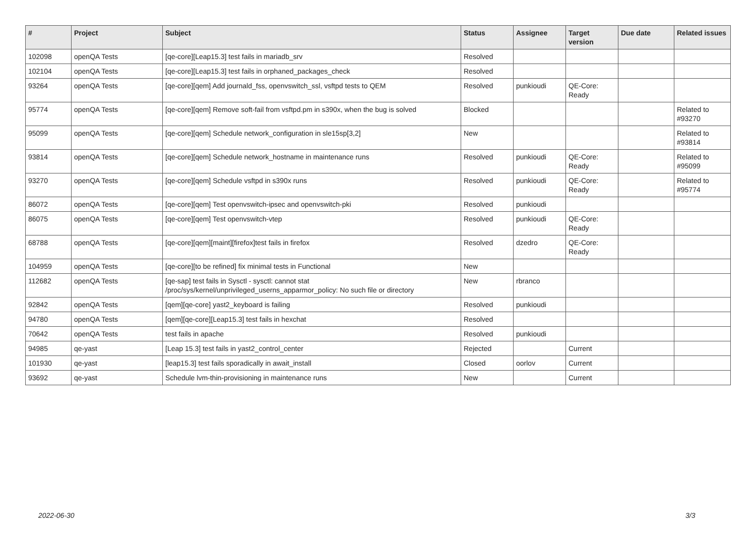| # | Project | Subject | Status | Assignee | Target version | Due date | Related issues |
| --- | --- | --- | --- | --- | --- | --- | --- |
| 102098 | openQA Tests | [qe-core][Leap15.3] test fails in mariadb_srv | Resolved | | | | |
| 102104 | openQA Tests | [qe-core][Leap15.3] test fails in orphaned_packages_check | Resolved | | | | |
| 93264 | openQA Tests | [qe-core][qem] Add journald_fss, openvswitch_ssl, vsftpd tests to QEM | Resolved | punkioudi | QE-Core: Ready | | |
| 95774 | openQA Tests | [qe-core][qem] Remove soft-fail from vsftpd.pm in s390x, when the bug is solved | Blocked | | | | Related to #93270 |
| 95099 | openQA Tests | [qe-core][qem] Schedule network_configuration in sle15sp[3,2] | New | | | | Related to #93814 |
| 93814 | openQA Tests | [qe-core][qem] Schedule network_hostname in maintenance runs | Resolved | punkioudi | QE-Core: Ready | | Related to #95099 |
| 93270 | openQA Tests | [qe-core][qem] Schedule vsftpd in s390x runs | Resolved | punkioudi | QE-Core: Ready | | Related to #95774 |
| 86072 | openQA Tests | [qe-core][qem] Test openvswitch-ipsec and openvswitch-pki | Resolved | punkioudi | | | |
| 86075 | openQA Tests | [qe-core][qem] Test openvswitch-vtep | Resolved | punkioudi | QE-Core: Ready | | |
| 68788 | openQA Tests | [qe-core][qem][maint][firefox]test fails in firefox | Resolved | dzedro | QE-Core: Ready | | |
| 104959 | openQA Tests | [qe-core][to be refined] fix minimal tests in Functional | New | | | | |
| 112682 | openQA Tests | [qe-sap] test fails in Sysctl - sysctl: cannot stat /proc/sys/kernel/unprivileged_userns_apparmor_policy: No such file or directory | New | rbranco | | | |
| 92842 | openQA Tests | [qem][qe-core] yast2_keyboard is failing | Resolved | punkioudi | | | |
| 94780 | openQA Tests | [qem][qe-core][Leap15.3] test fails in hexchat | Resolved | | | | |
| 70642 | openQA Tests | test fails in apache | Resolved | punkioudi | | | |
| 94985 | qe-yast | [Leap 15.3] test fails in yast2_control_center | Rejected | | Current | | |
| 101930 | qe-yast | [leap15.3] test fails sporadically in await_install | Closed | oorlov | Current | | |
| 93692 | qe-yast | Schedule lvm-thin-provisioning in maintenance runs | New | | Current | | |
2022-06-30 3/3